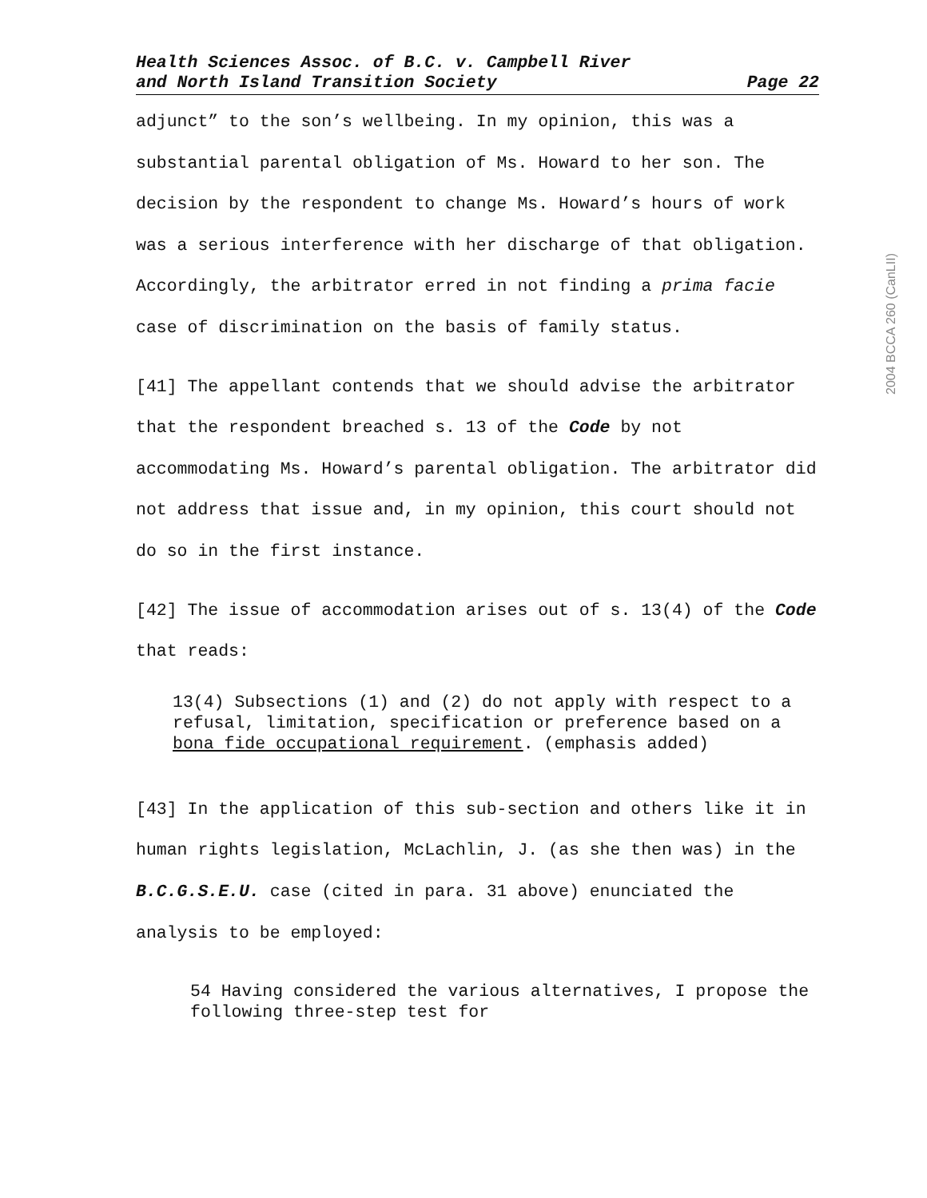2004 BCCA 260 (CanLII)
Health Sciences Assoc. of B.C. v. Campbell River
and North Island Transition Society
Page 22
adjunct” to the son’s wellbeing. In my opinion, this was a substantial parental obligation of Ms. Howard to her son. The decision by the respondent to change Ms. Howard’s hours of work was a serious interference with her discharge of that obligation. Accordingly, the arbitrator erred in not finding a prima facie case of discrimination on the basis of family status.
[41] The appellant contends that we should advise the arbitrator that the respondent breached s. 13 of the Code by not accommodating Ms. Howard’s parental obligation. The arbitrator did not address that issue and, in my opinion, this court should not do so in the first instance.
[42] The issue of accommodation arises out of s. 13(4) of the Code that reads:
13(4) Subsections (1) and (2) do not apply with respect to a refusal, limitation, specification or preference based on a bona fide occupational requirement. (emphasis added)
[43] In the application of this sub-section and others like it in human rights legislation, McLachlin, J. (as she then was) in the B.C.G.S.E.U. case (cited in para. 31 above) enunciated the analysis to be employed:
54 Having considered the various alternatives, I propose the following three-step test for